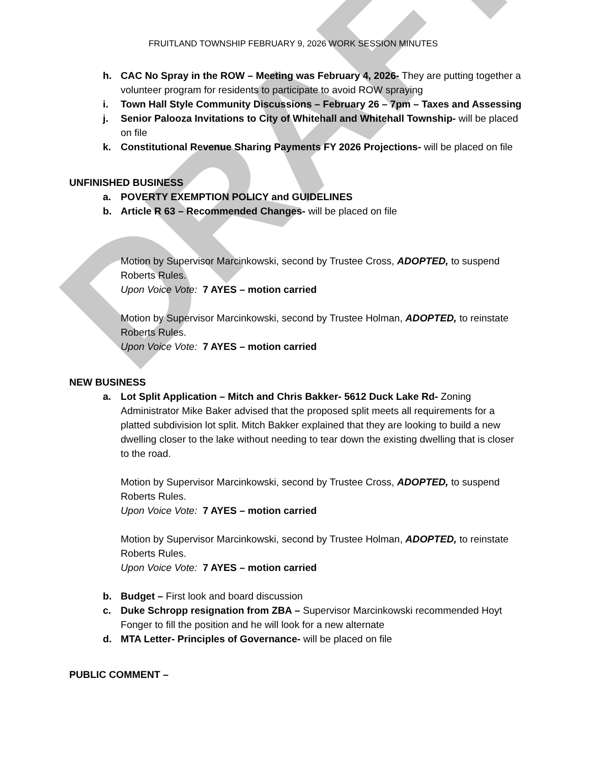DRAFT
FRUITLAND TOWNSHIP FEBRUARY 9, 2026 WORK SESSION MINUTES
h. CAC No Spray in the ROW – Meeting was February 4, 2026- They are putting together a volunteer program for residents to participate to avoid ROW spraying
i. Town Hall Style Community Discussions – February 26 – 7pm – Taxes and Assessing
j. Senior Palooza Invitations to City of Whitehall and Whitehall Township- will be placed on file
k. Constitutional Revenue Sharing Payments FY 2026 Projections- will be placed on file
UNFINISHED BUSINESS
a. POVERTY EXEMPTION POLICY and GUIDELINES
b. Article R 63 – Recommended Changes- will be placed on file
Motion by Supervisor Marcinkowski, second by Trustee Cross, ADOPTED, to suspend Roberts Rules.
Upon Voice Vote: 7 AYES – motion carried
Motion by Supervisor Marcinkowski, second by Trustee Holman, ADOPTED, to reinstate Roberts Rules.
Upon Voice Vote: 7 AYES – motion carried
NEW BUSINESS
a. Lot Split Application – Mitch and Chris Bakker- 5612 Duck Lake Rd- Zoning Administrator Mike Baker advised that the proposed split meets all requirements for a platted subdivision lot split. Mitch Bakker explained that they are looking to build a new dwelling closer to the lake without needing to tear down the existing dwelling that is closer to the road.
Motion by Supervisor Marcinkowski, second by Trustee Cross, ADOPTED, to suspend Roberts Rules.
Upon Voice Vote: 7 AYES – motion carried
Motion by Supervisor Marcinkowski, second by Trustee Holman, ADOPTED, to reinstate Roberts Rules.
Upon Voice Vote: 7 AYES – motion carried
b. Budget – First look and board discussion
c. Duke Schropp resignation from ZBA – Supervisor Marcinkowski recommended Hoyt Fonger to fill the position and he will look for a new alternate
d. MTA Letter- Principles of Governance- will be placed on file
PUBLIC COMMENT –